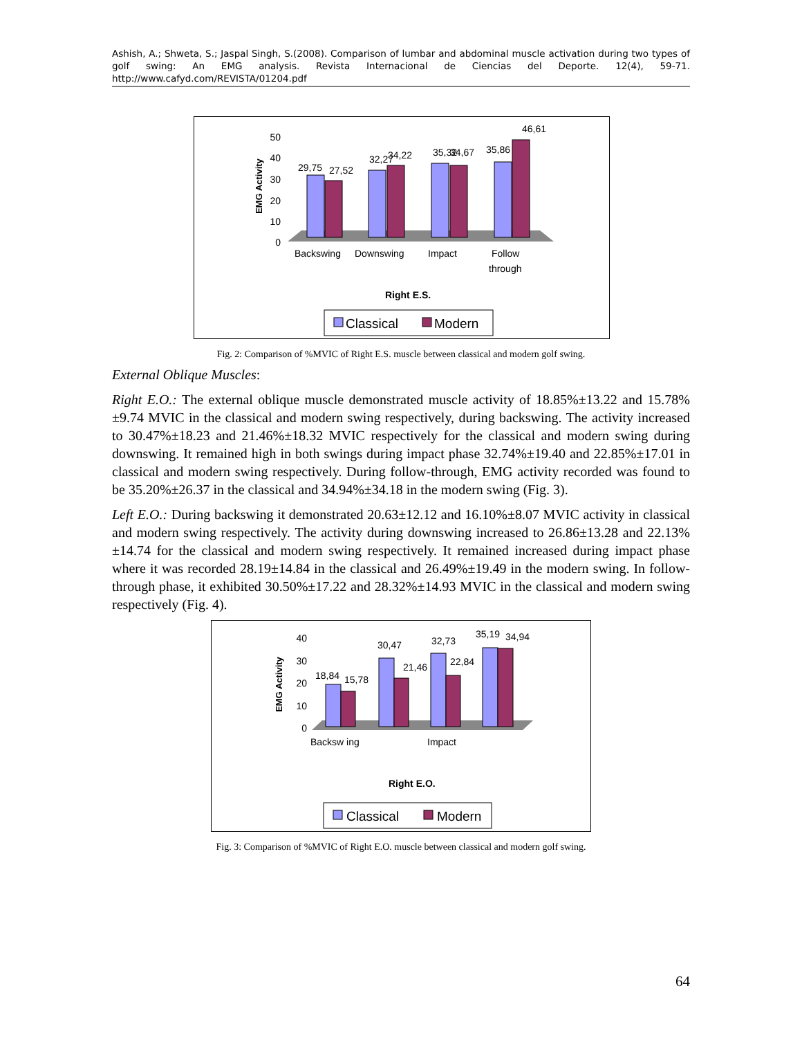Ashish, A.; Shweta, S.; Jaspal Singh, S.(2008). Comparison of lumbar and abdominal muscle activation during two types of golf swing: An EMG analysis. Revista Internacional de Ciencias del Deporte. 12(4), 59-71. http://www.cafyd.com/REVISTA/01204.pdf
50
40
30
20
10
0
EMG Activity
29,75
27,52
32,27
34,22
35,32
34,67
35,86
46,61
Backswing
Downswing
Impact
Follow
through
Right E.S.
Classical
Modern
Fig. 2: Comparison of %MVIC of Right E.S. muscle between classical and modern golf swing.
External Oblique Muscles:
Right E.O.: The external oblique muscle demonstrated muscle activity of 18.85%±13.22 and 15.78%±9.74 MVIC in the classical and modern swing respectively, during backswing. The activity increased to 30.47%±18.23 and 21.46%±18.32 MVIC respectively for the classical and modern swing during downswing. It remained high in both swings during impact phase 32.74%±19.40 and 22.85%±17.01 in classical and modern swing respectively. During follow-through, EMG activity recorded was found to be 35.20%±26.37 in the classical and 34.94%±34.18 in the modern swing (Fig. 3).
Left E.O.: During backswing it demonstrated 20.63±12.12 and 16.10%±8.07 MVIC activity in classical and modern swing respectively. The activity during downswing increased to 26.86±13.28 and 22.13%±14.74 for the classical and modern swing respectively. It remained increased during impact phase where it was recorded 28.19±14.84 in the classical and 26.49%±19.49 in the modern swing. In follow-through phase, it exhibited 30.50%±17.22 and 28.32%±14.93 MVIC in the classical and modern swing respectively (Fig. 4).
40
30
20
10
0
EMG Activity
18,84
15,78
30,47
21,46
32,73
22,84
35,19
34,94
Backsw ing
Impact
Right E.O.
Classical
Modern
Fig. 3: Comparison of %MVIC of Right E.O. muscle between classical and modern golf swing.
64